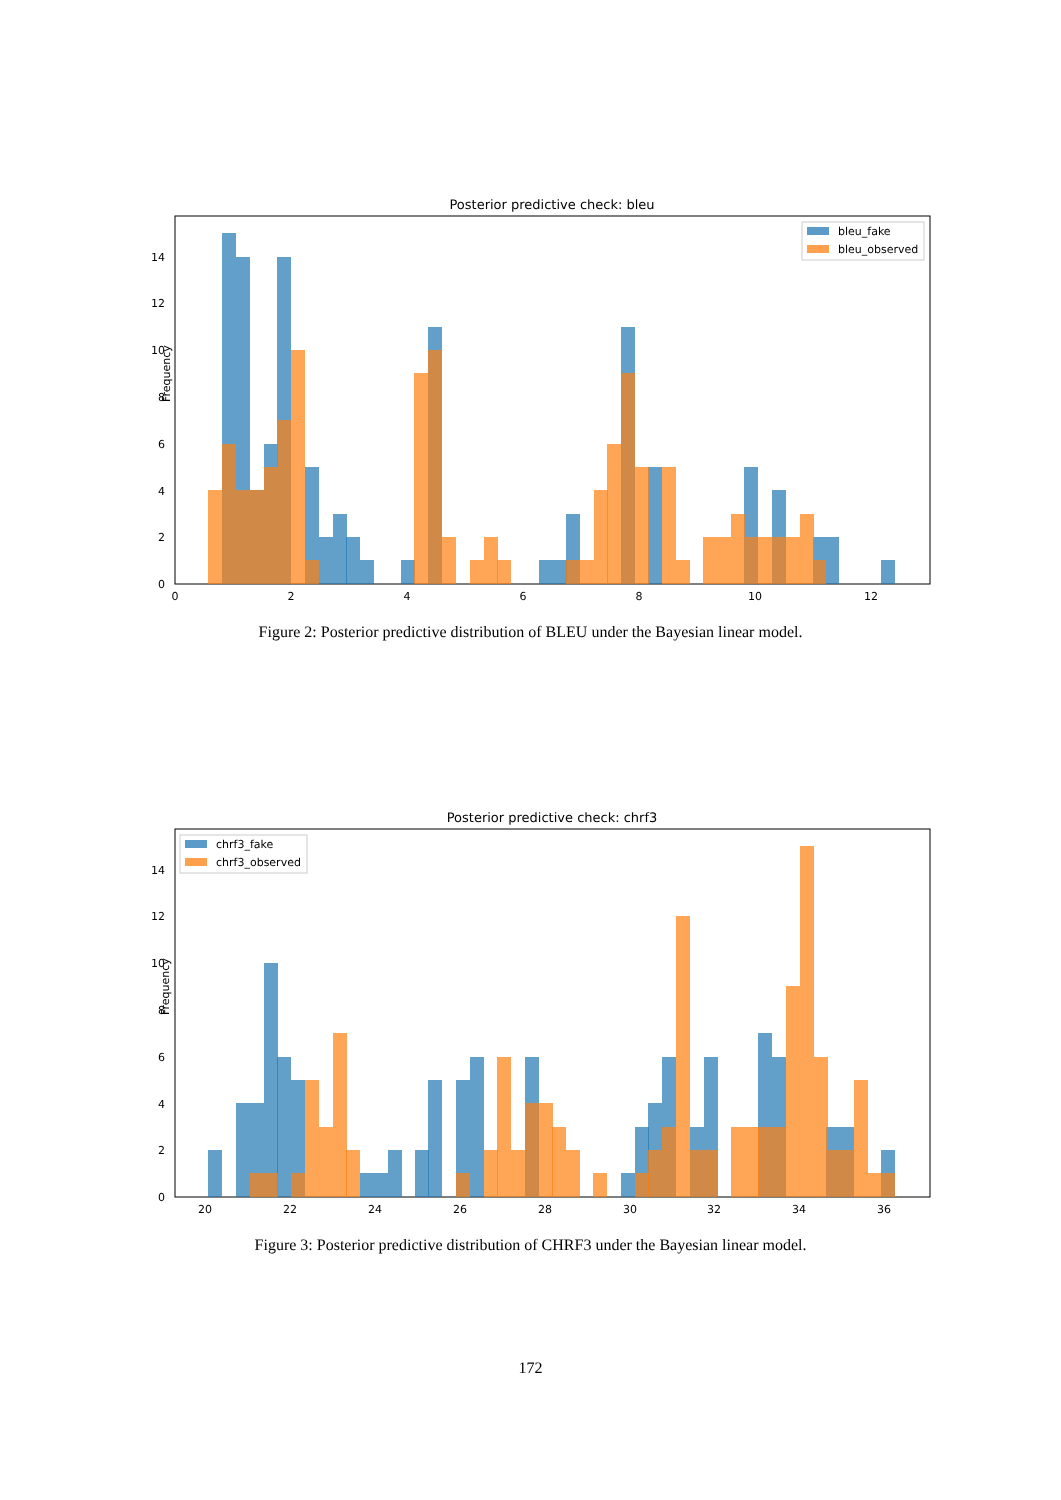Posterior predictive check: bleu
Frequency
0
2
4
6
8
10
12
14
0
2
4
6
8
10
12
bleu_fake
bleu_observed
Figure 2: Posterior predictive distribution of BLEU under the Bayesian linear model.
Posterior predictive check: chrf3
Frequency
0
2
4
6
8
10
12
14
20
22
24
26
28
30
32
34
36
chrf3_fake
chrf3_observed
Figure 3: Posterior predictive distribution of CHRF3 under the Bayesian linear model.
172